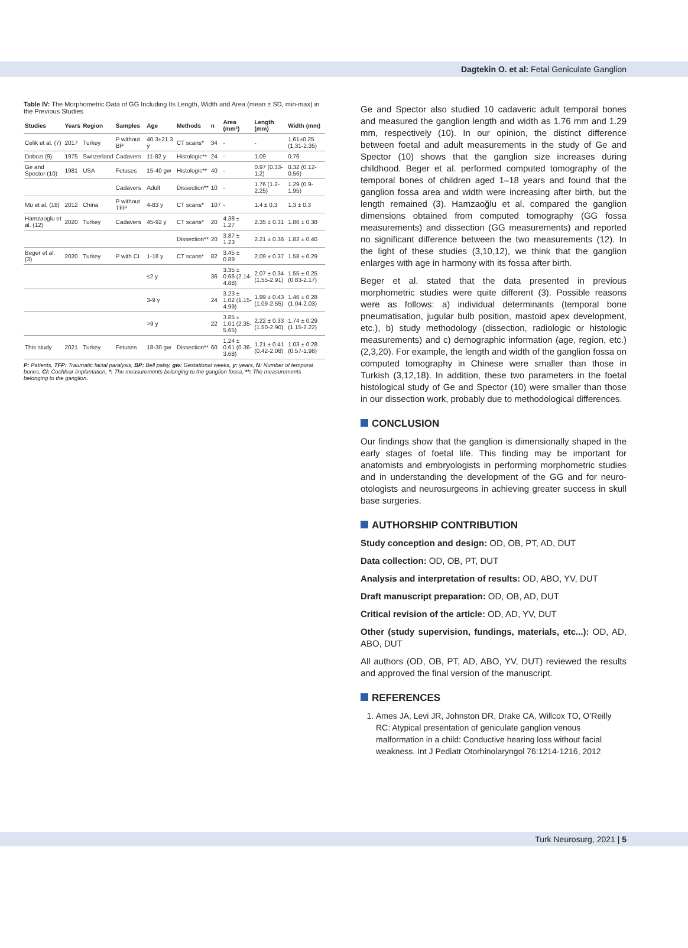Dagtekin O. et al: Fetal Geniculate Ganglion
Table IV: The Morphometric Data of GG Including Its Length, Width and Area (mean ± SD, min-max) in the Previous Studies
| Studies | Years | Region | Samples | Age | Methods | n | Area (mm²) | Length (mm) | Width (mm) |
| --- | --- | --- | --- | --- | --- | --- | --- | --- | --- |
| Celik et al. (7) | 2017 | Turkey | P without BP | 40.3±21.3 y | CT scans* | 34 | - | - | 1.61±0.25 (1.31-2.35) |
| Dobozi (9) | 1975 | Switzerland | Cadavers | 11-82 y | Histologic** | 24 | - | 1.09 | 0.76 |
| Ge and Spector (10) | 1981 | USA | Fetuses | 15-40 gw | Histologic** | 40 | - | 0.97 (0.33-1.2) | 0.32 (0.12-0.56) |
| | | | Cadavers | Adult | Dissection** | 10 | - | 1.76 (1.2-2.25) | 1.29 (0.9-1.95) |
| Mu et al. (18) | 2012 | China | P without TFP | 4-83 y | CT scans* | 107 | - | 1.4 ± 0.3 | 1.3 ± 0.3 |
| Hamzaoglu et al. (12) | 2020 | Turkey | Cadavers | 45-92 y | CT scans* | 20 | 4.38 ± 1.27 | 2.35 ± 0.31 | 1.86 ± 0.38 |
| | | | | | Dissection** | 20 | 3.87 ± 1.23 | 2.21 ± 0.36 | 1.82 ± 0.40 |
| Beger et al. (3) | 2020 | Turkey | P with CI | 1-18 y | CT scans* | 82 | 3.45 ± 0.89 | 2.09 ± 0.37 | 1.58 ± 0.29 |
| | | | | ≤2 y | | 36 | 3.35 ± 0.66 (2.14-4.88) | 2.07 ± 0.34 (1.55-2.91) | 1.55 ± 0.25 (0.83-2.17) |
| | | | | 3-9 y | | 24 | 3.23 ± 1.02 (1.15-4.99) | 1.99 ± 0.43 (1.09-2.55) | 1.46 ± 0.28 (1.04-2.03) |
| | | | | >9 y | | 22 | 3.85 ± 1.01 (2.35-5.65) | 2.22 ± 0.33 (1.50-2.90) | 1.74 ± 0.29 (1.15-2.22) |
| This study | 2021 | Turkey | Fetuses | 18-30 gw | Dissection** | 60 | 1.24 ± 0.61 (0.36-3.68) | 1.21 ± 0.41 (0.42-2.08) | 1.03 ± 0.28 (0.57-1.98) |
P: Patients, TFP: Traumatic facial paralysis, BP: Bell palsy, gw: Gestational weeks, y: years, N: Number of temporal bones, CI: Cochlear implantation, *: The measurements belonging to the ganglion fossa, **: The measurements belonging to the ganglion.
Ge and Spector also studied 10 cadaveric adult temporal bones and measured the ganglion length and width as 1.76 mm and 1.29 mm, respectively (10). In our opinion, the distinct difference between foetal and adult measurements in the study of Ge and Spector (10) shows that the ganglion size increases during childhood. Beger et al. performed computed tomography of the temporal bones of children aged 1–18 years and found that the ganglion fossa area and width were increasing after birth, but the length remained (3). Hamzaoğlu et al. compared the ganglion dimensions obtained from computed tomography (GG fossa measurements) and dissection (GG measurements) and reported no significant difference between the two measurements (12). In the light of these studies (3,10,12), we think that the ganglion enlarges with age in harmony with its fossa after birth.
Beger et al. stated that the data presented in previous morphometric studies were quite different (3). Possible reasons were as follows: a) individual determinants (temporal bone pneumatisation, jugular bulb position, mastoid apex development, etc.), b) study methodology (dissection, radiologic or histologic measurements) and c) demographic information (age, region, etc.) (2,3,20). For example, the length and width of the ganglion fossa on computed tomography in Chinese were smaller than those in Turkish (3,12,18). In addition, these two parameters in the foetal histological study of Ge and Spector (10) were smaller than those in our dissection work, probably due to methodological differences.
CONCLUSION
Our findings show that the ganglion is dimensionally shaped in the early stages of foetal life. This finding may be important for anatomists and embryologists in performing morphometric studies and in understanding the development of the GG and for neuro-otologists and neurosurgeons in achieving greater success in skull base surgeries.
AUTHORSHIP CONTRIBUTION
Study conception and design: OD, OB, PT, AD, DUT
Data collection: OD, OB, PT, DUT
Analysis and interpretation of results: OD, ABO, YV, DUT
Draft manuscript preparation: OD, OB, AD, DUT
Critical revision of the article: OD, AD, YV, DUT
Other (study supervision, fundings, materials, etc...): OD, AD, ABO, DUT
All authors (OD, OB, PT, AD, ABO, YV, DUT) reviewed the results and approved the final version of the manuscript.
REFERENCES
1. Ames JA, Levi JR, Johnston DR, Drake CA, Willcox TO, O’Reilly RC: Atypical presentation of geniculate ganglion venous malformation in a child: Conductive hearing loss without facial weakness. Int J Pediatr Otorhinolaryngol 76:1214-1216, 2012
Turk Neurosurg, 2021 | 5